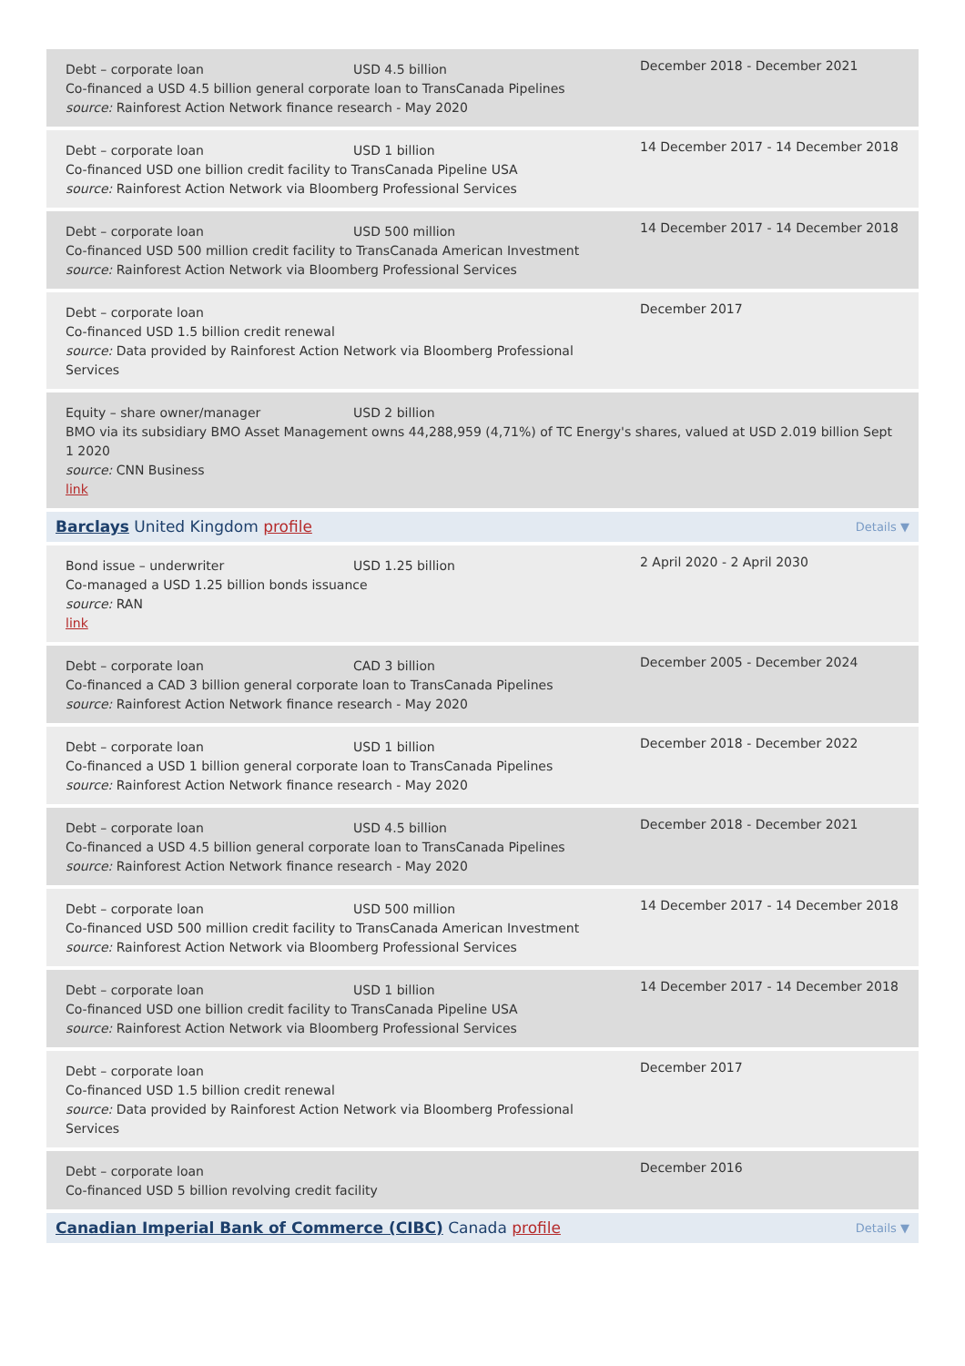| Debt – corporate loan USD 4.5 billion Co-financed a USD 4.5 billion general corporate loan to TransCanada Pipelines source: Rainforest Action Network finance research - May 2020 | December 2018 - December 2021 |
| Debt – corporate loan USD 1 billion Co-financed USD one billion credit facility to TransCanada Pipeline USA source: Rainforest Action Network via Bloomberg Professional Services | 14 December 2017 - 14 December 2018 |
| Debt – corporate loan USD 500 million Co-financed USD 500 million credit facility to TransCanada American Investment source: Rainforest Action Network via Bloomberg Professional Services | 14 December 2017 - 14 December 2018 |
| Debt – corporate loan Co-financed USD 1.5 billion credit renewal source: Data provided by Rainforest Action Network via Bloomberg Professional Services | December 2017 |
| Equity – share owner/manager USD 2 billion BMO via its subsidiary BMO Asset Management owns 44,288,959 (4,71%) of TC Energy's shares, valued at USD 2.019 billion Sept 1 2020 source: CNN Business link | |
| Barclays United Kingdom profile Details ▼ | |
| Bond issue – underwriter USD 1.25 billion Co-managed a USD 1.25 billion bonds issuance source: RAN link | 2 April 2020 - 2 April 2030 |
| Debt – corporate loan CAD 3 billion Co-financed a CAD 3 billion general corporate loan to TransCanada Pipelines source: Rainforest Action Network finance research - May 2020 | December 2005 - December 2024 |
| Debt – corporate loan USD 1 billion Co-financed a USD 1 billion general corporate loan to TransCanada Pipelines source: Rainforest Action Network finance research - May 2020 | December 2018 - December 2022 |
| Debt – corporate loan USD 4.5 billion Co-financed a USD 4.5 billion general corporate loan to TransCanada Pipelines source: Rainforest Action Network finance research - May 2020 | December 2018 - December 2021 |
| Debt – corporate loan USD 500 million Co-financed USD 500 million credit facility to TransCanada American Investment source: Rainforest Action Network via Bloomberg Professional Services | 14 December 2017 - 14 December 2018 |
| Debt – corporate loan USD 1 billion Co-financed USD one billion credit facility to TransCanada Pipeline USA source: Rainforest Action Network via Bloomberg Professional Services | 14 December 2017 - 14 December 2018 |
| Debt – corporate loan Co-financed USD 1.5 billion credit renewal source: Data provided by Rainforest Action Network via Bloomberg Professional Services | December 2017 |
| Debt – corporate loan Co-financed USD 5 billion revolving credit facility | December 2016 |
| Canadian Imperial Bank of Commerce (CIBC) Canada profile Details ▼ | |